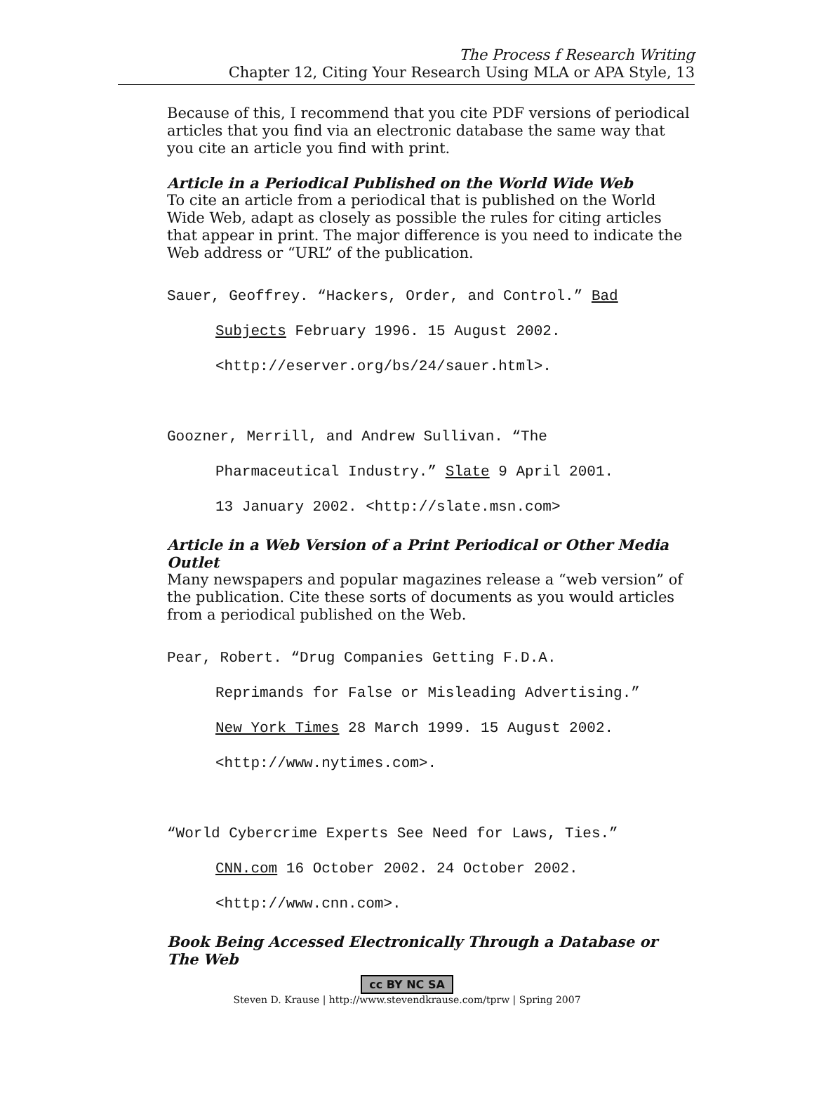The Process f Research Writing
Chapter 12, Citing Your Research Using MLA or APA Style, 13
Because of this, I recommend that you cite PDF versions of periodical articles that you find via an electronic database the same way that you cite an article you find with print.
Article in a Periodical Published on the World Wide Web
To cite an article from a periodical that is published on the World Wide Web, adapt as closely as possible the rules for citing articles that appear in print. The major difference is you need to indicate the Web address or “URL” of the publication.
Sauer, Geoffrey. “Hackers, Order, and Control.” Bad
Subjects February 1996. 15 August 2002.
<http://eserver.org/bs/24/sauer.html>.
Goozner, Merrill, and Andrew Sullivan. “The
Pharmaceutical Industry.” Slate 9 April 2001.
13 January 2002. <http://slate.msn.com>
Article in a Web Version of a Print Periodical or Other Media Outlet
Many newspapers and popular magazines release a “web version” of the publication. Cite these sorts of documents as you would articles from a periodical published on the Web.
Pear, Robert. “Drug Companies Getting F.D.A.
Reprimands for False or Misleading Advertising.”
New York Times 28 March 1999. 15 August 2002.
<http://www.nytimes.com>.
“World Cybercrime Experts See Need for Laws, Ties.”
CNN.com 16 October 2002. 24 October 2002.
<http://www.cnn.com>.
Book Being Accessed Electronically Through a Database or The Web
cc BY NC SA
Steven D. Krause | http://www.stevendkrause.com/tprw | Spring 2007